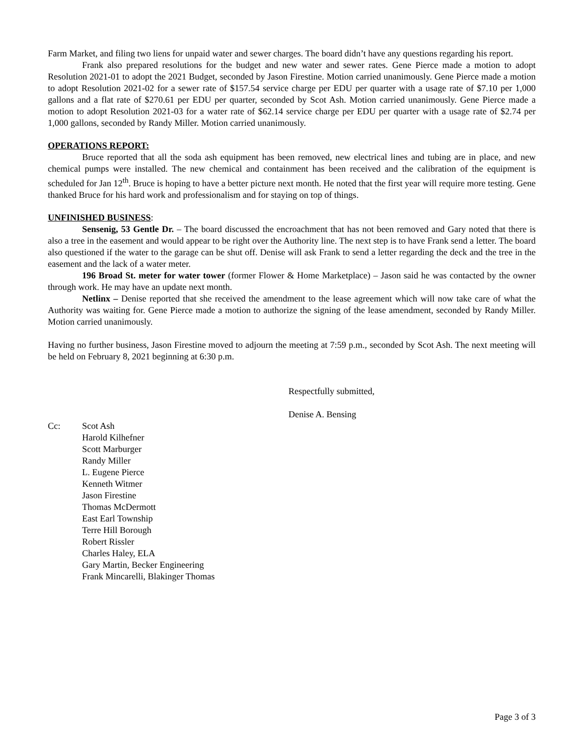Farm Market, and filing two liens for unpaid water and sewer charges. The board didn’t have any questions regarding his report.
Frank also prepared resolutions for the budget and new water and sewer rates. Gene Pierce made a motion to adopt Resolution 2021-01 to adopt the 2021 Budget, seconded by Jason Firestine. Motion carried unanimously. Gene Pierce made a motion to adopt Resolution 2021-02 for a sewer rate of $157.54 service charge per EDU per quarter with a usage rate of $7.10 per 1,000 gallons and a flat rate of $270.61 per EDU per quarter, seconded by Scot Ash. Motion carried unanimously. Gene Pierce made a motion to adopt Resolution 2021-03 for a water rate of $62.14 service charge per EDU per quarter with a usage rate of $2.74 per 1,000 gallons, seconded by Randy Miller. Motion carried unanimously.
OPERATIONS REPORT:
Bruce reported that all the soda ash equipment has been removed, new electrical lines and tubing are in place, and new chemical pumps were installed. The new chemical and containment has been received and the calibration of the equipment is scheduled for Jan 12<sup>th</sup>. Bruce is hoping to have a better picture next month. He noted that the first year will require more testing. Gene thanked Bruce for his hard work and professionalism and for staying on top of things.
UNFINISHED BUSINESS:
Sensenig, 53 Gentle Dr. – The board discussed the encroachment that has not been removed and Gary noted that there is also a tree in the easement and would appear to be right over the Authority line. The next step is to have Frank send a letter. The board also questioned if the water to the garage can be shut off. Denise will ask Frank to send a letter regarding the deck and the tree in the easement and the lack of a water meter.
196 Broad St. meter for water tower (former Flower & Home Marketplace) – Jason said he was contacted by the owner through work. He may have an update next month.
Netlinx – Denise reported that she received the amendment to the lease agreement which will now take care of what the Authority was waiting for. Gene Pierce made a motion to authorize the signing of the lease amendment, seconded by Randy Miller. Motion carried unanimously.
Having no further business, Jason Firestine moved to adjourn the meeting at 7:59 p.m., seconded by Scot Ash. The next meeting will be held on February 8, 2021 beginning at 6:30 p.m.
Respectfully submitted,
Denise A. Bensing
Cc: Scot Ash
Harold Kilhefner
Scott Marburger
Randy Miller
L. Eugene Pierce
Kenneth Witmer
Jason Firestine
Thomas McDermott
East Earl Township
Terre Hill Borough
Robert Rissler
Charles Haley, ELA
Gary Martin, Becker Engineering
Frank Mincarelli, Blakinger Thomas
Page 3 of 3